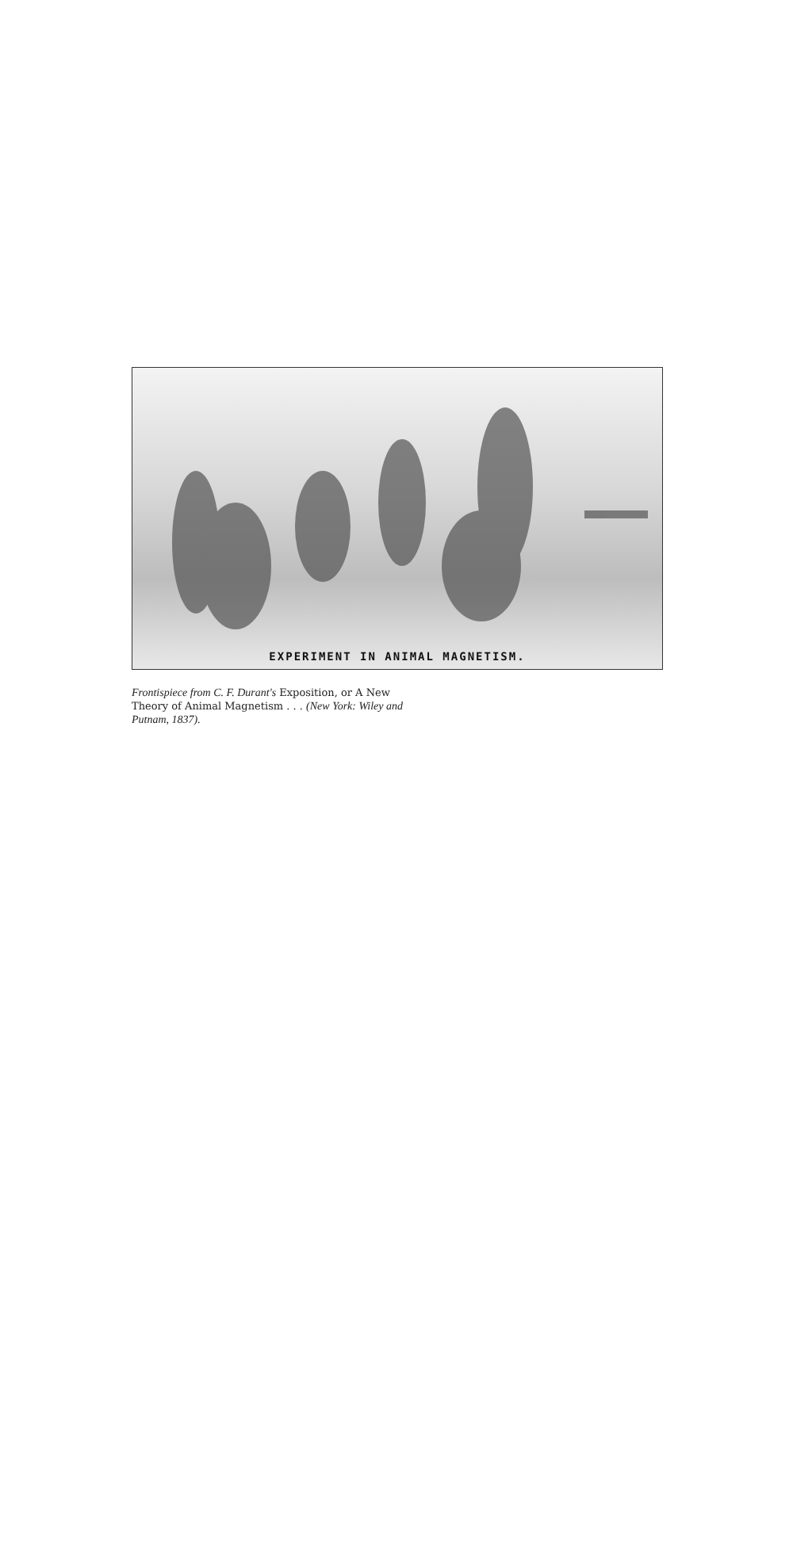EXPERIMENT IN ANIMAL MAGNETISM.
Frontispiece from C. F. Durant's Exposition, or A New Theory of Animal Magnetism . . . (New York: Wiley and Putnam, 1837).